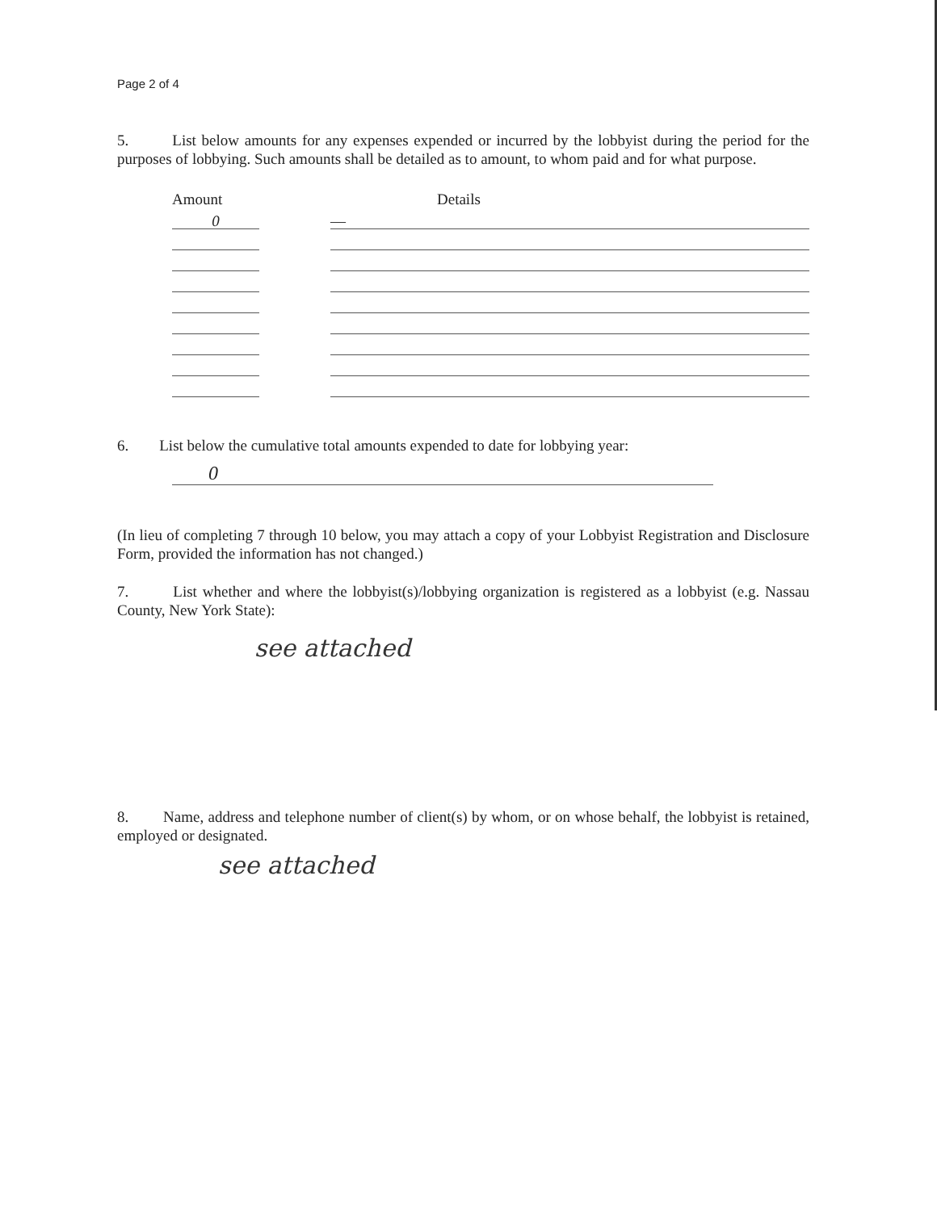Page 2 of 4
5. List below amounts for any expenses expended or incurred by the lobbyist during the period for the purposes of lobbying. Such amounts shall be detailed as to amount, to whom paid and for what purpose.
Amount Details
0
—
6. List below the cumulative total amounts expended to date for lobbying year:
0
(In lieu of completing 7 through 10 below, you may attach a copy of your Lobbyist Registration and Disclosure Form, provided the information has not changed.)
7. List whether and where the lobbyist(s)/lobbying organization is registered as a lobbyist (e.g. Nassau County, New York State):
see attached
8. Name, address and telephone number of client(s) by whom, or on whose behalf, the lobbyist is retained, employed or designated.
see attached